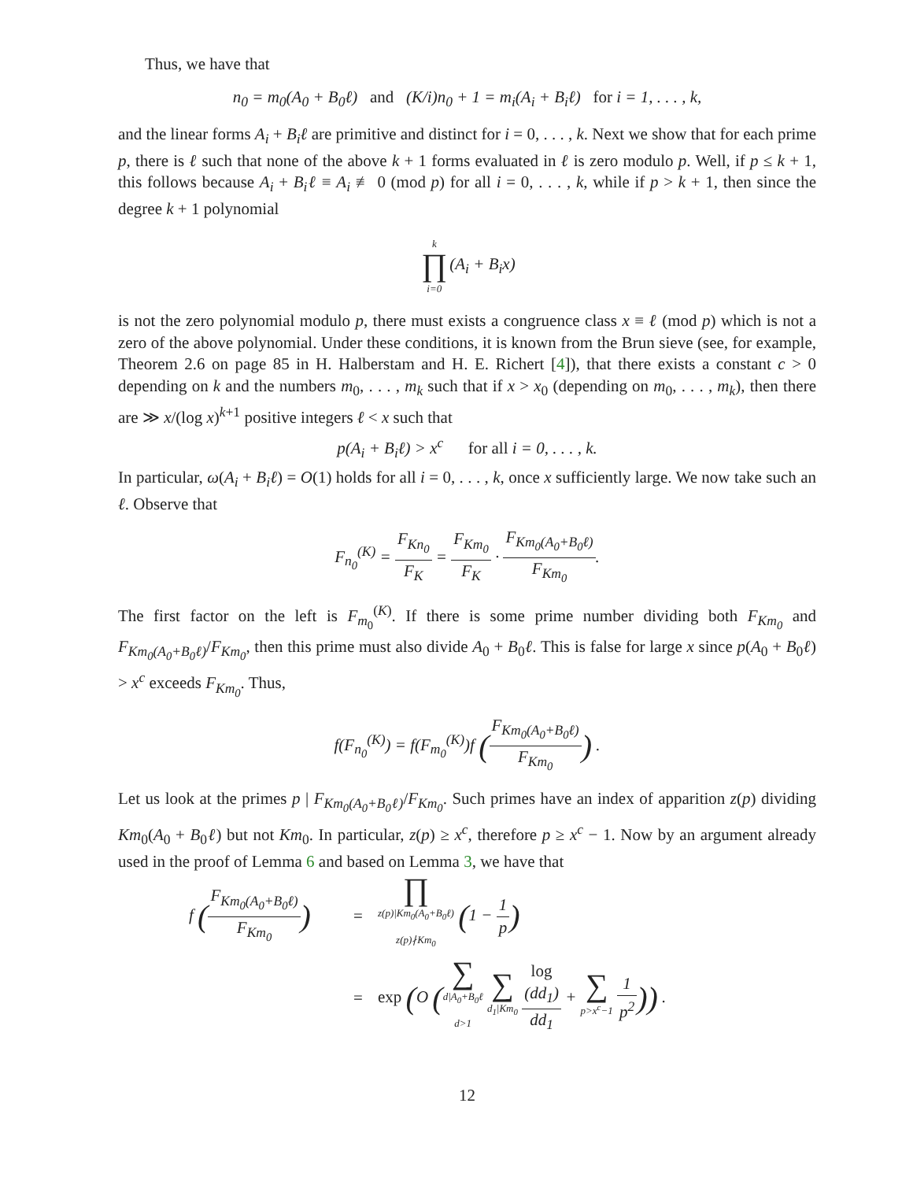Thus, we have that
n<sub>0</sub> = m<sub>0</sub>(A<sub>0</sub> + B<sub>0</sub>ℓ) and (K/i)n<sub>0</sub> + 1 = m<sub>i</sub>(A<sub>i</sub> + B<sub>i</sub>ℓ) for i = 1, . . . , k,
and the linear forms A<sub>i</sub> + B<sub>i</sub>ℓ are primitive and distinct for i = 0, . . . , k. Next we show that for each prime p, there is ℓ such that none of the above k + 1 forms evaluated in ℓ is zero modulo p. Well, if p ≤ k + 1, this follows because A<sub>i</sub> + B<sub>i</sub>ℓ ≡ A<sub>i</sub> ≢ 0 (mod p) for all i = 0, . . . , k, while if p > k + 1, then since the degree k + 1 polynomial
k ∏ i=0(A<sub>i</sub> + B<sub>i</sub>x)
is not the zero polynomial modulo p, there must exists a congruence class x ≡ ℓ (mod p) which is not a zero of the above polynomial. Under these conditions, it is known from the Brun sieve (see, for example, Theorem 2.6 on page 85 in H. Halberstam and H. E. Richert [4]), that there exists a constant c > 0 depending on k and the numbers m<sub>0</sub>, . . . , m<sub>k</sub> such that if x > x<sub>0</sub> (depending on m<sub>0</sub>, . . . , m<sub>k</sub>), then there are ≫ x/(log x)<sup>k+1</sup> positive integers ℓ < x such that
p(A<sub>i</sub> + B<sub>i</sub>ℓ) > x<sup>c</sup> for all i = 0, . . . , k.
In particular, ω(A<sub>i</sub> + B<sub>i</sub>ℓ) = O(1) holds for all i = 0, . . . , k, once x sufficiently large. We now take such an ℓ. Observe that
F<sub>n<sub>0</sub></sub><sup>(K)</sup> = F<sub>Kn<sub>0</sub></sub> F<sub>K</sub> = F<sub>Km<sub>0</sub></sub> F<sub>K</sub> · F<sub>Km<sub>0</sub>(A<sub>0</sub>+B<sub>0</sub>ℓ)</sub> F<sub>Km<sub>0</sub></sub>.
The first factor on the left is F<sub>m<sub>0</sub></sub><sup>(K)</sup>. If there is some prime number dividing both F<sub>Km<sub>0</sub></sub> and F<sub>Km<sub>0</sub>(A<sub>0</sub>+B<sub>0</sub>ℓ)</sub>/F<sub>Km<sub>0</sub></sub>, then this prime must also divide A<sub>0</sub> + B<sub>0</sub>ℓ. This is false for large x since p(A<sub>0</sub> + B<sub>0</sub>ℓ) > x<sup>c</sup> exceeds F<sub>Km<sub>0</sub></sub>. Thus,
f(F<sub>n<sub>0</sub></sub><sup>(K)</sup>) = f(F<sub>m<sub>0</sub></sub><sup>(K)</sup>)f (F<sub>Km<sub>0</sub>(A<sub>0</sub>+B<sub>0</sub>ℓ)</sub> F<sub>Km<sub>0</sub></sub>) .
Let us look at the primes p | F<sub>Km<sub>0</sub>(A<sub>0</sub>+B<sub>0</sub>ℓ)</sub>/F<sub>Km<sub>0</sub></sub>. Such primes have an index of apparition z(p) dividing Km<sub>0</sub>(A<sub>0</sub> + B<sub>0</sub>ℓ) but not Km<sub>0</sub>. In particular, z(p) ≥ x<sup>c</sup>, therefore p ≥ x<sup>c</sup> − 1. Now by an argument already used in the proof of Lemma 6 and based on Lemma 3, we have that
f (F<sub>Km<sub>0</sub>(A<sub>0</sub>+B<sub>0</sub>ℓ)</sub> F<sub>Km<sub>0</sub></sub>)
=
∏ z(p)|Km<sub>0</sub>(A<sub>0</sub>+B<sub>0</sub>ℓ)
z(p)∤Km<sub>0</sub> (1 − 1 p)
=
exp (O (∑ d|A<sub>0</sub>+B<sub>0</sub>ℓ
d>1 ∑ d<sub>1</sub>|Km<sub>0</sub> log
(dd<sub>1</sub>) dd<sub>1</sub> + ∑ p>x<sup>c</sup>−1 1 p<sup>2</sup>)) .
12